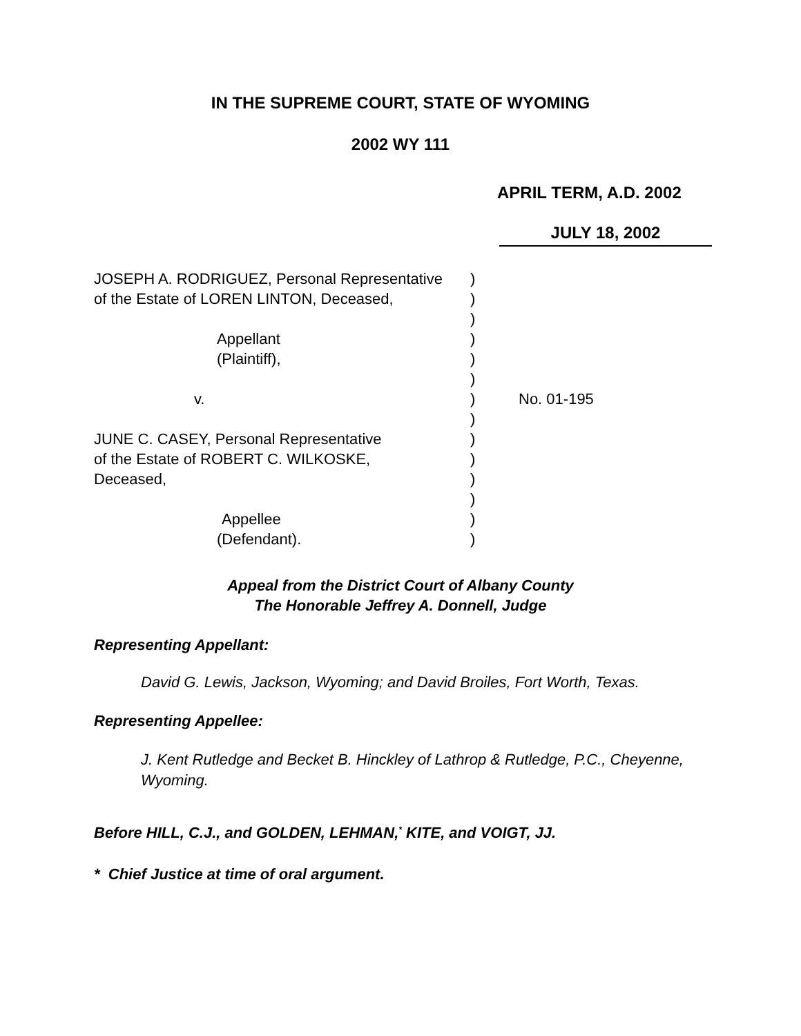IN THE SUPREME COURT, STATE OF WYOMING
2002 WY 111
APRIL TERM, A.D. 2002
JULY 18, 2002
JOSEPH A. RODRIGUEZ, Personal Representative
of the Estate of LOREN LINTON, Deceased,
Appellant
(Plaintiff),
v.
JUNE C. CASEY, Personal Representative
of the Estate of ROBERT C. WILKOSKE,
Deceased,
Appellee
(Defendant).
)
)
)
)
)
)
)
)
)
)
)
)
)
)
No. 01-195
Appeal from the District Court of Albany County
The Honorable Jeffrey A. Donnell, Judge
Representing Appellant:
David G. Lewis, Jackson, Wyoming; and David Broiles, Fort Worth, Texas.
Representing Appellee:
J. Kent Rutledge and Becket B. Hinckley of Lathrop & Rutledge, P.C., Cheyenne, Wyoming.
Before HILL, C.J., and GOLDEN, LEHMAN,<sup>*</sup> KITE, and VOIGT, JJ.
* Chief Justice at time of oral argument.